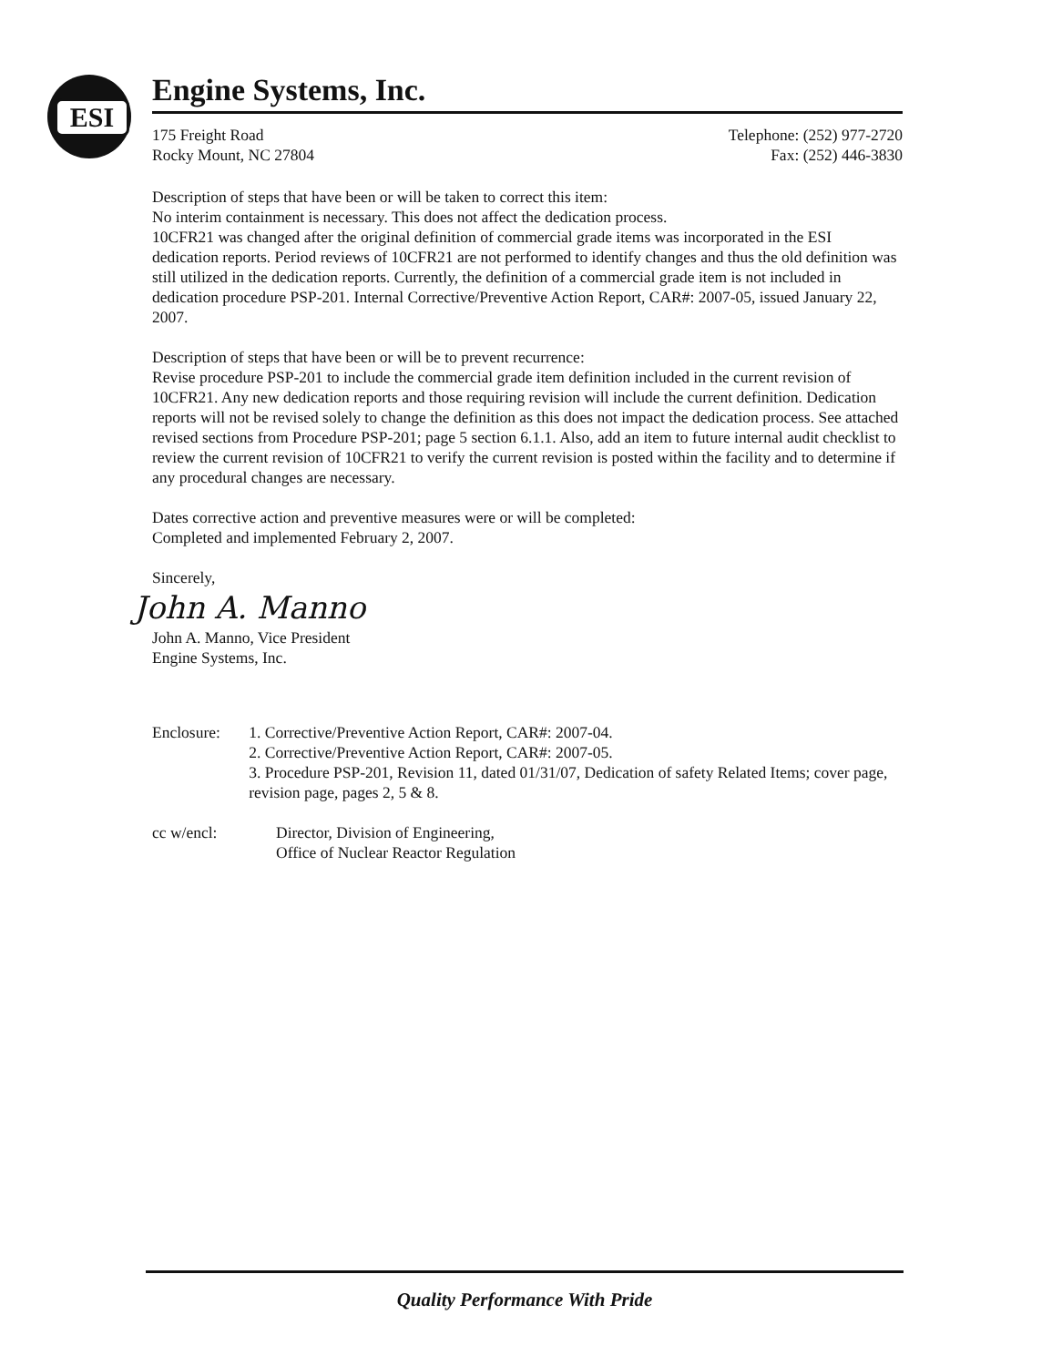ESI
Engine Systems, Inc.
175 Freight Road
Rocky Mount, NC 27804
Telephone: (252) 977-2720
Fax: (252) 446-3830
Description of steps that have been or will be taken to correct this item:
No interim containment is necessary. This does not affect the dedication process.
10CFR21 was changed after the original definition of commercial grade items was incorporated in the ESI dedication reports. Period reviews of 10CFR21 are not performed to identify changes and thus the old definition was still utilized in the dedication reports. Currently, the definition of a commercial grade item is not included in dedication procedure PSP-201. Internal Corrective/Preventive Action Report, CAR#: 2007-05, issued January 22, 2007.
Description of steps that have been or will be to prevent recurrence:
Revise procedure PSP-201 to include the commercial grade item definition included in the current revision of 10CFR21. Any new dedication reports and those requiring revision will include the current definition. Dedication reports will not be revised solely to change the definition as this does not impact the dedication process. See attached revised sections from Procedure PSP-201; page 5 section 6.1.1. Also, add an item to future internal audit checklist to review the current revision of 10CFR21 to verify the current revision is posted within the facility and to determine if any procedural changes are necessary.
Dates corrective action and preventive measures were or will be completed:
Completed and implemented February 2, 2007.
Sincerely,
John A. Manno
John A. Manno, Vice President
Engine Systems, Inc.
Enclosure: 1. Corrective/Preventive Action Report, CAR#: 2007-04.
2. Corrective/Preventive Action Report, CAR#: 2007-05.
3. Procedure PSP-201, Revision 11, dated 01/31/07, Dedication of safety Related Items; cover page, revision page, pages 2, 5 & 8.
cc w/encl: Director, Division of Engineering,
Office of Nuclear Reactor Regulation
Quality Performance With Pride